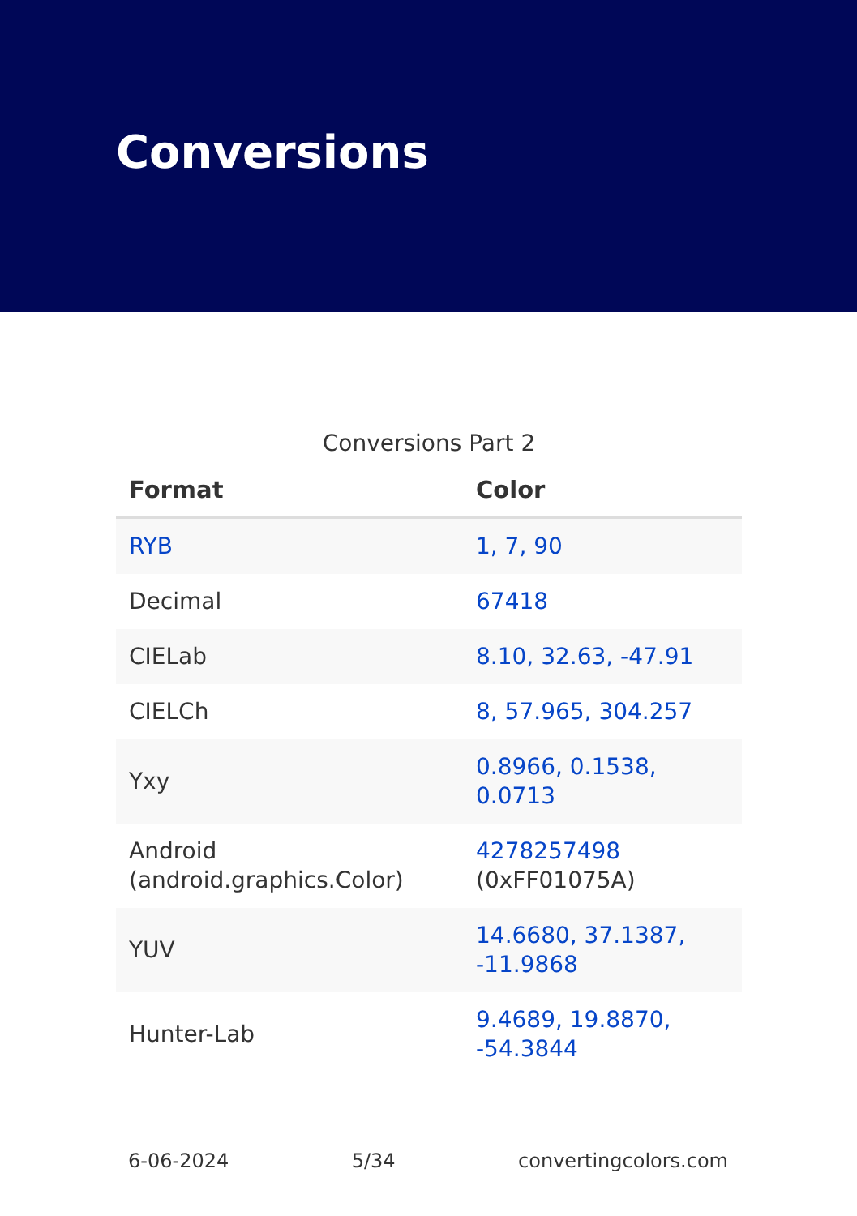Conversions
Conversions Part 2
| Format | Color |
| --- | --- |
| RYB | 1, 7, 90 |
| Decimal | 67418 |
| CIELab | 8.10, 32.63, -47.91 |
| CIELCh | 8, 57.965, 304.257 |
| Yxy | 0.8966, 0.1538, 0.0713 |
| Android (android.graphics.Color) | 4278257498 (0xFF01075A) |
| YUV | 14.6680, 37.1387, -11.9868 |
| Hunter-Lab | 9.4689, 19.8870, -54.3844 |
6-06-2024 5/34 convertingcolors.com